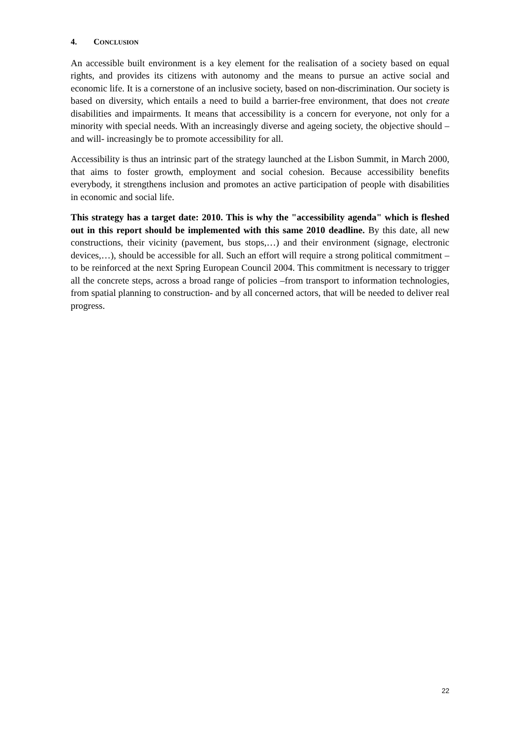4. CONCLUSION
An accessible built environment is a key element for the realisation of a society based on equal rights, and provides its citizens with autonomy and the means to pursue an active social and economic life. It is a cornerstone of an inclusive society, based on non-discrimination. Our society is based on diversity, which entails a need to build a barrier-free environment, that does not create disabilities and impairments. It means that accessibility is a concern for everyone, not only for a minority with special needs. With an increasingly diverse and ageing society, the objective should –and will- increasingly be to promote accessibility for all.
Accessibility is thus an intrinsic part of the strategy launched at the Lisbon Summit, in March 2000, that aims to foster growth, employment and social cohesion. Because accessibility benefits everybody, it strengthens inclusion and promotes an active participation of people with disabilities in economic and social life.
This strategy has a target date: 2010. This is why the "accessibility agenda" which is fleshed out in this report should be implemented with this same 2010 deadline. By this date, all new constructions, their vicinity (pavement, bus stops,…) and their environment (signage, electronic devices,…), should be accessible for all. Such an effort will require a strong political commitment –to be reinforced at the next Spring European Council 2004. This commitment is necessary to trigger all the concrete steps, across a broad range of policies –from transport to information technologies, from spatial planning to construction- and by all concerned actors, that will be needed to deliver real progress.
22